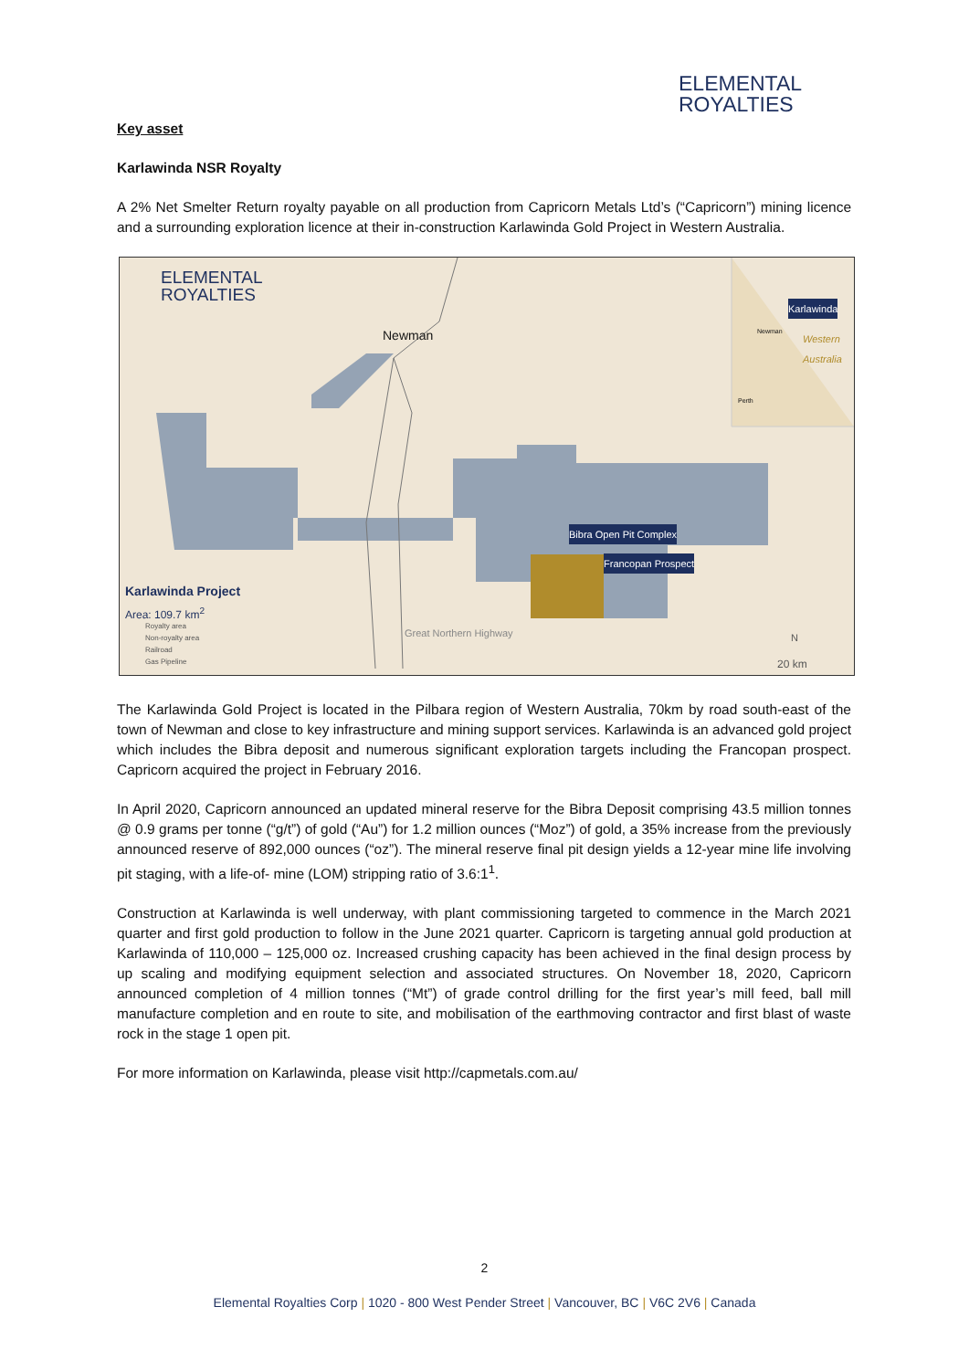ELEMENTAL
ROYALTIES
Key asset
Karlawinda NSR Royalty
A 2% Net Smelter Return royalty payable on all production from Capricorn Metals Ltd’s (“Capricorn”) mining licence and a surrounding exploration licence at their in-construction Karlawinda Gold Project in Western Australia.
ELEMENTAL
ROYALTIES
Newman
Karlawinda
Newman
Western
Australia
Perth
Bibra Open Pit Complex
Francopan Prospect
Karlawinda Project
Area: 109.7 km<sup>2</sup>
Royalty area
Non-royalty area
Railroad
Gas Pipeline
Great Northern Highway N
20 km
The Karlawinda Gold Project is located in the Pilbara region of Western Australia, 70km by road south-east of the town of Newman and close to key infrastructure and mining support services. Karlawinda is an advanced gold project which includes the Bibra deposit and numerous significant exploration targets including the Francopan prospect. Capricorn acquired the project in February 2016.
In April 2020, Capricorn announced an updated mineral reserve for the Bibra Deposit comprising 43.5 million tonnes @ 0.9 grams per tonne (“g/t”) of gold (“Au”) for 1.2 million ounces (“Moz”) of gold, a 35% increase from the previously announced reserve of 892,000 ounces (“oz”). The mineral reserve final pit design yields a 12-year mine life involving pit staging, with a life-of- mine (LOM) stripping ratio of 3.6:1<sup>1</sup>.
Construction at Karlawinda is well underway, with plant commissioning targeted to commence in the March 2021 quarter and first gold production to follow in the June 2021 quarter. Capricorn is targeting annual gold production at Karlawinda of 110,000 – 125,000 oz. Increased crushing capacity has been achieved in the final design process by up scaling and modifying equipment selection and associated structures. On November 18, 2020, Capricorn announced completion of 4 million tonnes (“Mt”) of grade control drilling for the first year’s mill feed, ball mill manufacture completion and en route to site, and mobilisation of the earthmoving contractor and first blast of waste rock in the stage 1 open pit.
For more information on Karlawinda, please visit http://capmetals.com.au/
2
Elemental Royalties Corp | 1020 - 800 West Pender Street | Vancouver, BC | V6C 2V6 | Canada